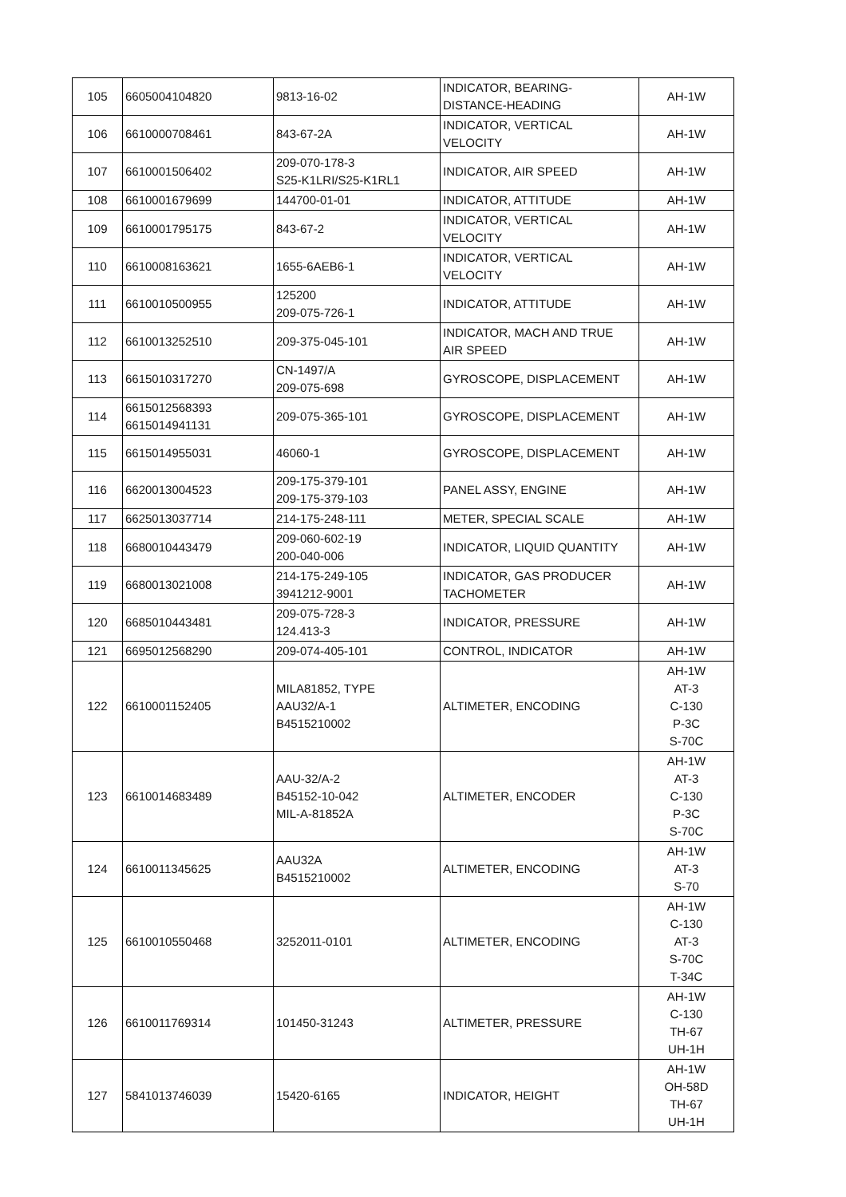| 105 | 6605004104820 | 9813-16-02 | INDICATOR, BEARING- DISTANCE-HEADING | AH-1W |
| 106 | 6610000708461 | 843-67-2A | INDICATOR, VERTICAL VELOCITY | AH-1W |
| 107 | 6610001506402 | 209-070-178-3 S25-K1LRI/S25-K1RL1 | INDICATOR, AIR SPEED | AH-1W |
| 108 | 6610001679699 | 144700-01-01 | INDICATOR, ATTITUDE | AH-1W |
| 109 | 6610001795175 | 843-67-2 | INDICATOR, VERTICAL VELOCITY | AH-1W |
| 110 | 6610008163621 | 1655-6AEB6-1 | INDICATOR, VERTICAL VELOCITY | AH-1W |
| 111 | 6610010500955 | 125200 209-075-726-1 | INDICATOR, ATTITUDE | AH-1W |
| 112 | 6610013252510 | 209-375-045-101 | INDICATOR, MACH AND TRUE AIR SPEED | AH-1W |
| 113 | 6615010317270 | CN-1497/A 209-075-698 | GYROSCOPE, DISPLACEMENT | AH-1W |
| 114 | 6615012568393 6615014941131 | 209-075-365-101 | GYROSCOPE, DISPLACEMENT | AH-1W |
| 115 | 6615014955031 | 46060-1 | GYROSCOPE, DISPLACEMENT | AH-1W |
| 116 | 6620013004523 | 209-175-379-101 209-175-379-103 | PANEL ASSY, ENGINE | AH-1W |
| 117 | 6625013037714 | 214-175-248-111 | METER, SPECIAL SCALE | AH-1W |
| 118 | 6680010443479 | 209-060-602-19 200-040-006 | INDICATOR, LIQUID QUANTITY | AH-1W |
| 119 | 6680013021008 | 214-175-249-105 3941212-9001 | INDICATOR, GAS PRODUCER TACHOMETER | AH-1W |
| 120 | 6685010443481 | 209-075-728-3 124.413-3 | INDICATOR, PRESSURE | AH-1W |
| 121 | 6695012568290 | 209-074-405-101 | CONTROL, INDICATOR | AH-1W |
| 122 | 6610001152405 | MILA81852, TYPE AAU32/A-1 B4515210002 | ALTIMETER, ENCODING | AH-1W AT-3 C-130 P-3C S-70C |
| 123 | 6610014683489 | AAU-32/A-2 B45152-10-042 MIL-A-81852A | ALTIMETER, ENCODER | AH-1W AT-3 C-130 P-3C S-70C |
| 124 | 6610011345625 | AAU32A B4515210002 | ALTIMETER, ENCODING | AH-1W AT-3 S-70 |
| 125 | 6610010550468 | 3252011-0101 | ALTIMETER, ENCODING | AH-1W C-130 AT-3 S-70C T-34C |
| 126 | 6610011769314 | 101450-31243 | ALTIMETER, PRESSURE | AH-1W C-130 TH-67 UH-1H |
| 127 | 5841013746039 | 15420-6165 | INDICATOR, HEIGHT | AH-1W OH-58D TH-67 UH-1H |